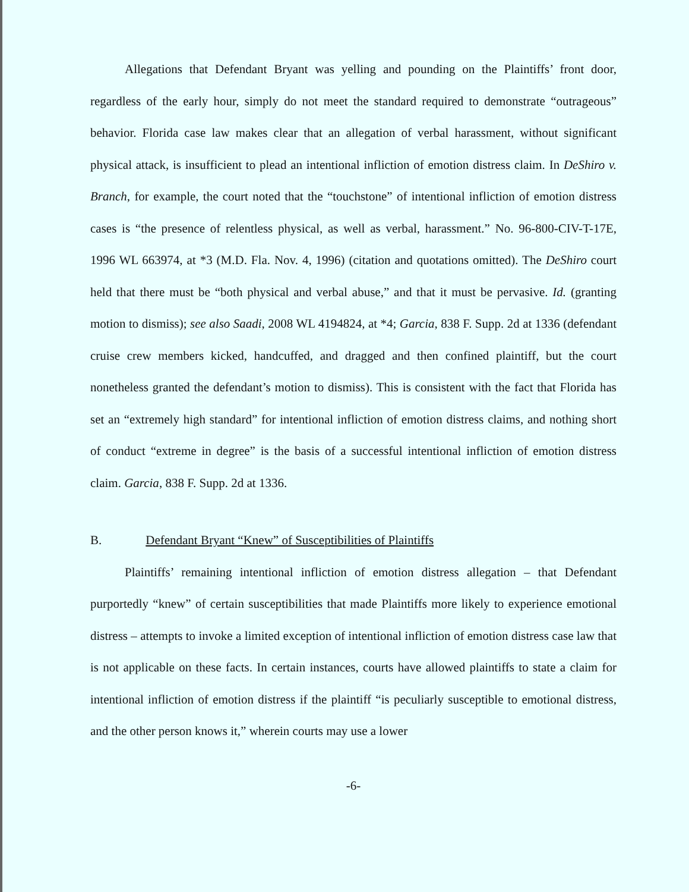Allegations that Defendant Bryant was yelling and pounding on the Plaintiffs’ front door, regardless of the early hour, simply do not meet the standard required to demonstrate “outrageous” behavior. Florida case law makes clear that an allegation of verbal harassment, without significant physical attack, is insufficient to plead an intentional infliction of emotion distress claim. In DeShiro v. Branch, for example, the court noted that the “touchstone” of intentional infliction of emotion distress cases is “the presence of relentless physical, as well as verbal, harassment.” No. 96-800-CIV-T-17E, 1996 WL 663974, at *3 (M.D. Fla. Nov. 4, 1996) (citation and quotations omitted). The DeShiro court held that there must be “both physical and verbal abuse,” and that it must be pervasive. Id. (granting motion to dismiss); see also Saadi, 2008 WL 4194824, at *4; Garcia, 838 F. Supp. 2d at 1336 (defendant cruise crew members kicked, handcuffed, and dragged and then confined plaintiff, but the court nonetheless granted the defendant’s motion to dismiss). This is consistent with the fact that Florida has set an “extremely high standard” for intentional infliction of emotion distress claims, and nothing short of conduct “extreme in degree” is the basis of a successful intentional infliction of emotion distress claim. Garcia, 838 F. Supp. 2d at 1336.
B. Defendant Bryant “Knew” of Susceptibilities of Plaintiffs
Plaintiffs’ remaining intentional infliction of emotion distress allegation – that Defendant purportedly “knew” of certain susceptibilities that made Plaintiffs more likely to experience emotional distress – attempts to invoke a limited exception of intentional infliction of emotion distress case law that is not applicable on these facts. In certain instances, courts have allowed plaintiffs to state a claim for intentional infliction of emotion distress if the plaintiff “is peculiarly susceptible to emotional distress, and the other person knows it,” wherein courts may use a lower
-6-